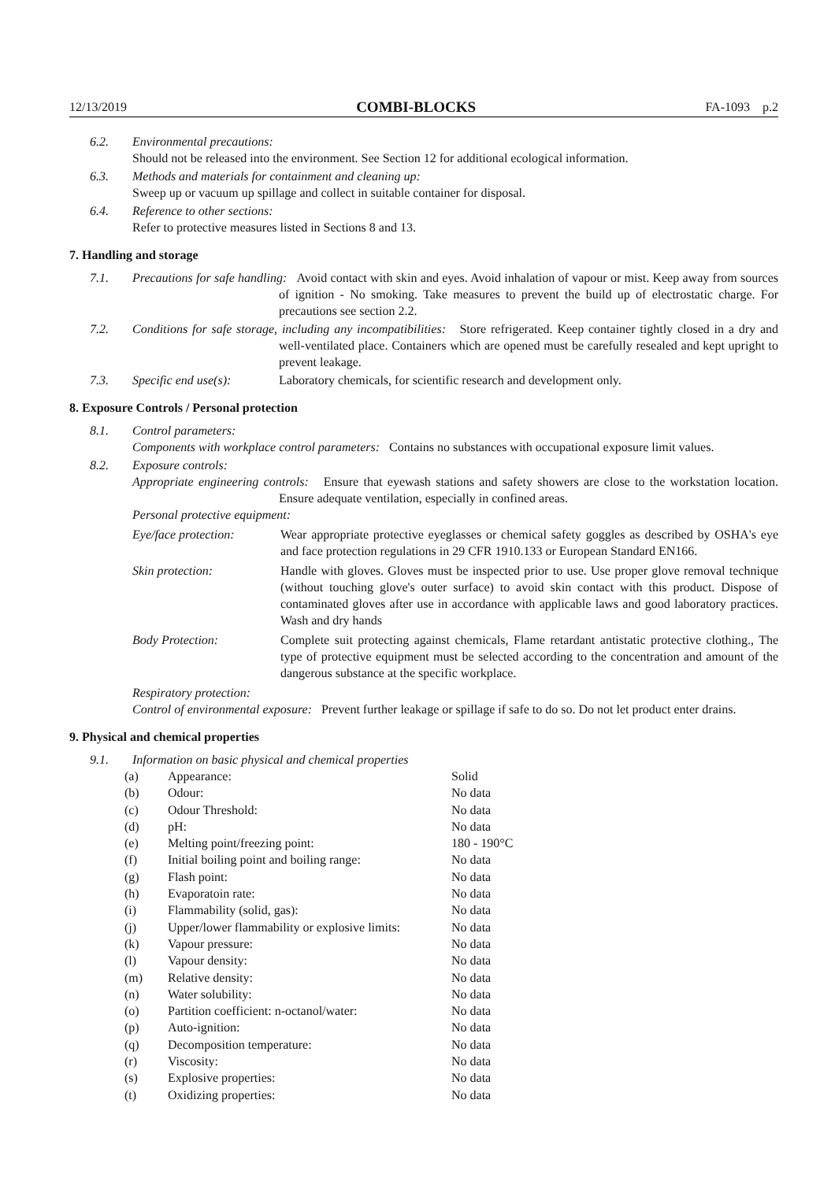12/13/2019 COMBI-BLOCKS FA-1093 p.2
6.2. Environmental precautions:
Should not be released into the environment. See Section 12 for additional ecological information.
6.3. Methods and materials for containment and cleaning up:
Sweep up or vacuum up spillage and collect in suitable container for disposal.
6.4. Reference to other sections:
Refer to protective measures listed in Sections 8 and 13.
7. Handling and storage
7.1. Precautions for safe handling: Avoid contact with skin and eyes. Avoid inhalation of vapour or mist. Keep away from sources of ignition - No smoking. Take measures to prevent the build up of electrostatic charge. For precautions see section 2.2.
7.2. Conditions for safe storage, including any incompatibilities: Store refrigerated. Keep container tightly closed in a dry and well-ventilated place. Containers which are opened must be carefully resealed and kept upright to prevent leakage.
7.3. Specific end use(s): Laboratory chemicals, for scientific research and development only.
8. Exposure Controls / Personal protection
8.1. Control parameters:
Components with workplace control parameters: Contains no substances with occupational exposure limit values.
8.2. Exposure controls:
Appropriate engineering controls: Ensure that eyewash stations and safety showers are close to the workstation location. Ensure adequate ventilation, especially in confined areas.
Personal protective equipment:
Eye/face protection:
Wear appropriate protective eyeglasses or chemical safety goggles as described by OSHA's eye and face protection regulations in 29 CFR 1910.133 or European Standard EN166.
Skin protection: Handle with gloves. Gloves must be inspected prior to use. Use proper glove removal technique (without touching glove's outer surface) to avoid skin contact with this product. Dispose of contaminated gloves after use in accordance with applicable laws and good laboratory practices. Wash and dry hands
Body Protection: Complete suit protecting against chemicals, Flame retardant antistatic protective clothing., The type of protective equipment must be selected according to the concentration and amount of the dangerous substance at the specific workplace.
Respiratory protection:
Control of environmental exposure: Prevent further leakage or spillage if safe to do so. Do not let product enter drains.
9. Physical and chemical properties
9.1. Information on basic physical and chemical properties
| (a) | Appearance: | Solid |
| (b) | Odour: | No data |
| (c) | Odour Threshold: | No data |
| (d) | pH: | No data |
| (e) | Melting point/freezing point: | 180 - 190°C |
| (f) | Initial boiling point and boiling range: | No data |
| (g) | Flash point: | No data |
| (h) | Evaporatoin rate: | No data |
| (i) | Flammability (solid, gas): | No data |
| (j) | Upper/lower flammability or explosive limits: | No data |
| (k) | Vapour pressure: | No data |
| (l) | Vapour density: | No data |
| (m) | Relative density: | No data |
| (n) | Water solubility: | No data |
| (o) | Partition coefficient: n-octanol/water: | No data |
| (p) | Auto-ignition: | No data |
| (q) | Decomposition temperature: | No data |
| (r) | Viscosity: | No data |
| (s) | Explosive properties: | No data |
| (t) | Oxidizing properties: | No data |